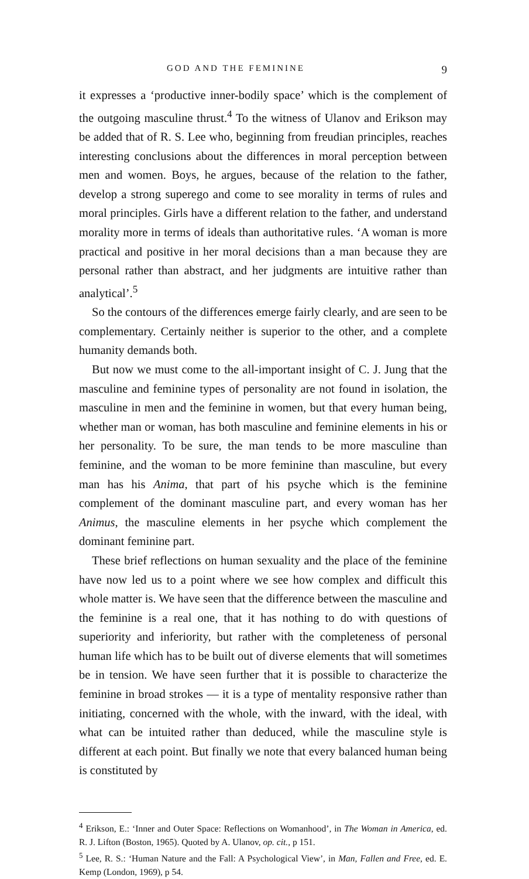GOD AND THE FEMININE 9
it expresses a ‘productive inner-bodily space’ which is the complement of the outgoing masculine thrust.<sup>4</sup> To the witness of Ulanov and Erikson may be added that of R. S. Lee who, beginning from freudian principles, reaches interesting conclusions about the differences in moral perception between men and women. Boys, he argues, because of the relation to the father, develop a strong superego and come to see morality in terms of rules and moral principles. Girls have a different relation to the father, and understand morality more in terms of ideals than authoritative rules. ‘A woman is more practical and positive in her moral decisions than a man because they are personal rather than abstract, and her judgments are intuitive rather than analytical’.<sup>5</sup>
So the contours of the differences emerge fairly clearly, and are seen to be complementary. Certainly neither is superior to the other, and a complete humanity demands both.
But now we must come to the all-important insight of C. J. Jung that the masculine and feminine types of personality are not found in isolation, the masculine in men and the feminine in women, but that every human being, whether man or woman, has both masculine and feminine elements in his or her personality. To be sure, the man tends to be more masculine than feminine, and the woman to be more feminine than masculine, but every man has his Anima, that part of his psyche which is the feminine complement of the dominant masculine part, and every woman has her Animus, the masculine elements in her psyche which complement the dominant feminine part.
These brief reflections on human sexuality and the place of the feminine have now led us to a point where we see how complex and difficult this whole matter is. We have seen that the difference between the masculine and the feminine is a real one, that it has nothing to do with questions of superiority and inferiority, but rather with the completeness of personal human life which has to be built out of diverse elements that will sometimes be in tension. We have seen further that it is possible to characterize the feminine in broad strokes — it is a type of mentality responsive rather than initiating, concerned with the whole, with the inward, with the ideal, with what can be intuited rather than deduced, while the masculine style is different at each point. But finally we note that every balanced human being is constituted by
<sup>4</sup> Erikson, E.: ‘Inner and Outer Space: Reflections on Womanhood’, in The Woman in America, ed. R. J. Lifton (Boston, 1965). Quoted by A. Ulanov, op. cit., p 151.
<sup>5</sup> Lee, R. S.: ‘Human Nature and the Fall: A Psychological View’, in Man, Fallen and Free, ed. E. Kemp (London, 1969), p 54.